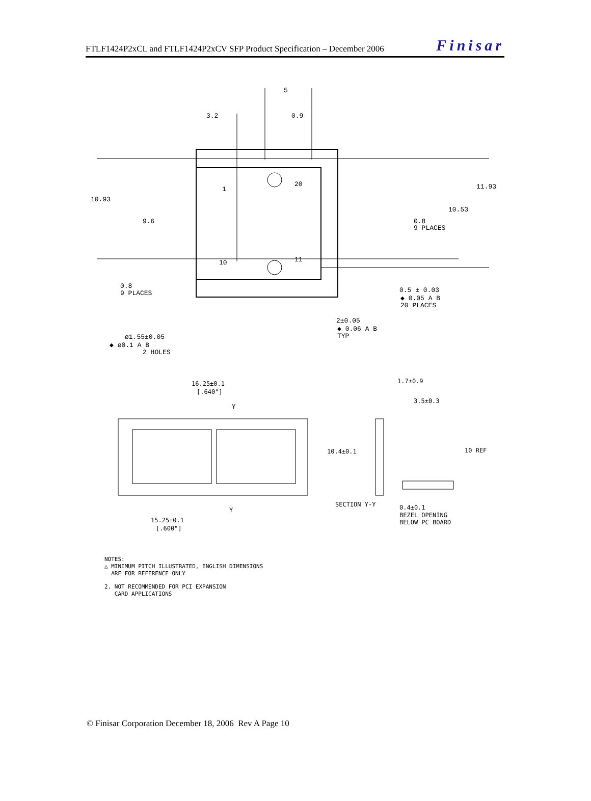FTLF1424P2xCL and FTLF1424P2xCV SFP Product Specification – December 2006 Finisar
5
3.2
0.9
10.93
9.6
11.93
10.53
0.8
9 PLACES
0.8
9 PLACES
1
20
10
11
0.5 ± 0.03
◆ 0.05 A B
20 PLACES
2±0.05
◆ 0.06 A B
TYP
ø1.55±0.05
◆ ø0.1 A B
2 HOLES
16.25±0.1
[.640"]
Y
Y
15.25±0.1
[.600"]
1.7±0.9
3.5±0.3
10.4±0.1
10 REF
SECTION Y-Y
0.4±0.1
BEZEL OPENING
BELOW PC BOARD
NOTES:
△ MINIMUM PITCH ILLUSTRATED, ENGLISH DIMENSIONS
ARE FOR REFERENCE ONLY
2. NOT RECOMMENDED FOR PCI EXPANSION
CARD APPLICATIONS
© Finisar Corporation December 18, 2006 Rev A Page 10